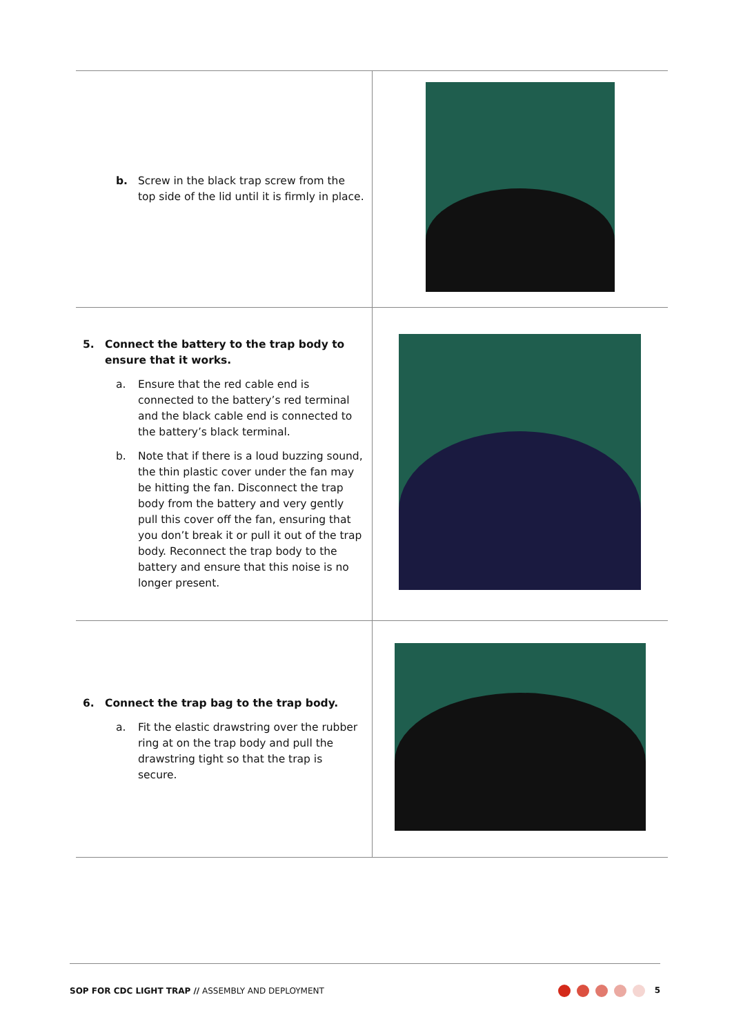| b. Screw in the black trap screw from the top side of the lid until it is firmly in place. | |
| 5. Connect the battery to the trap body to ensure that it works. a. Ensure that the red cable end is connected to the battery’s red terminal and the black cable end is connected to the battery’s black terminal. b. Note that if there is a loud buzzing sound, the thin plastic cover under the fan may be hitting the fan. Disconnect the trap body from the battery and very gently pull this cover off the fan, ensuring that you don’t break it or pull it out of the trap body. Reconnect the trap body to the battery and ensure that this noise is no longer present. | |
| 6. Connect the trap bag to the trap body. a. Fit the elastic drawstring over the rubber ring at on the trap body and pull the drawstring tight so that the trap is secure. | |
SOP FOR CDC LIGHT TRAP // ASSEMBLY AND DEPLOYMENT 5